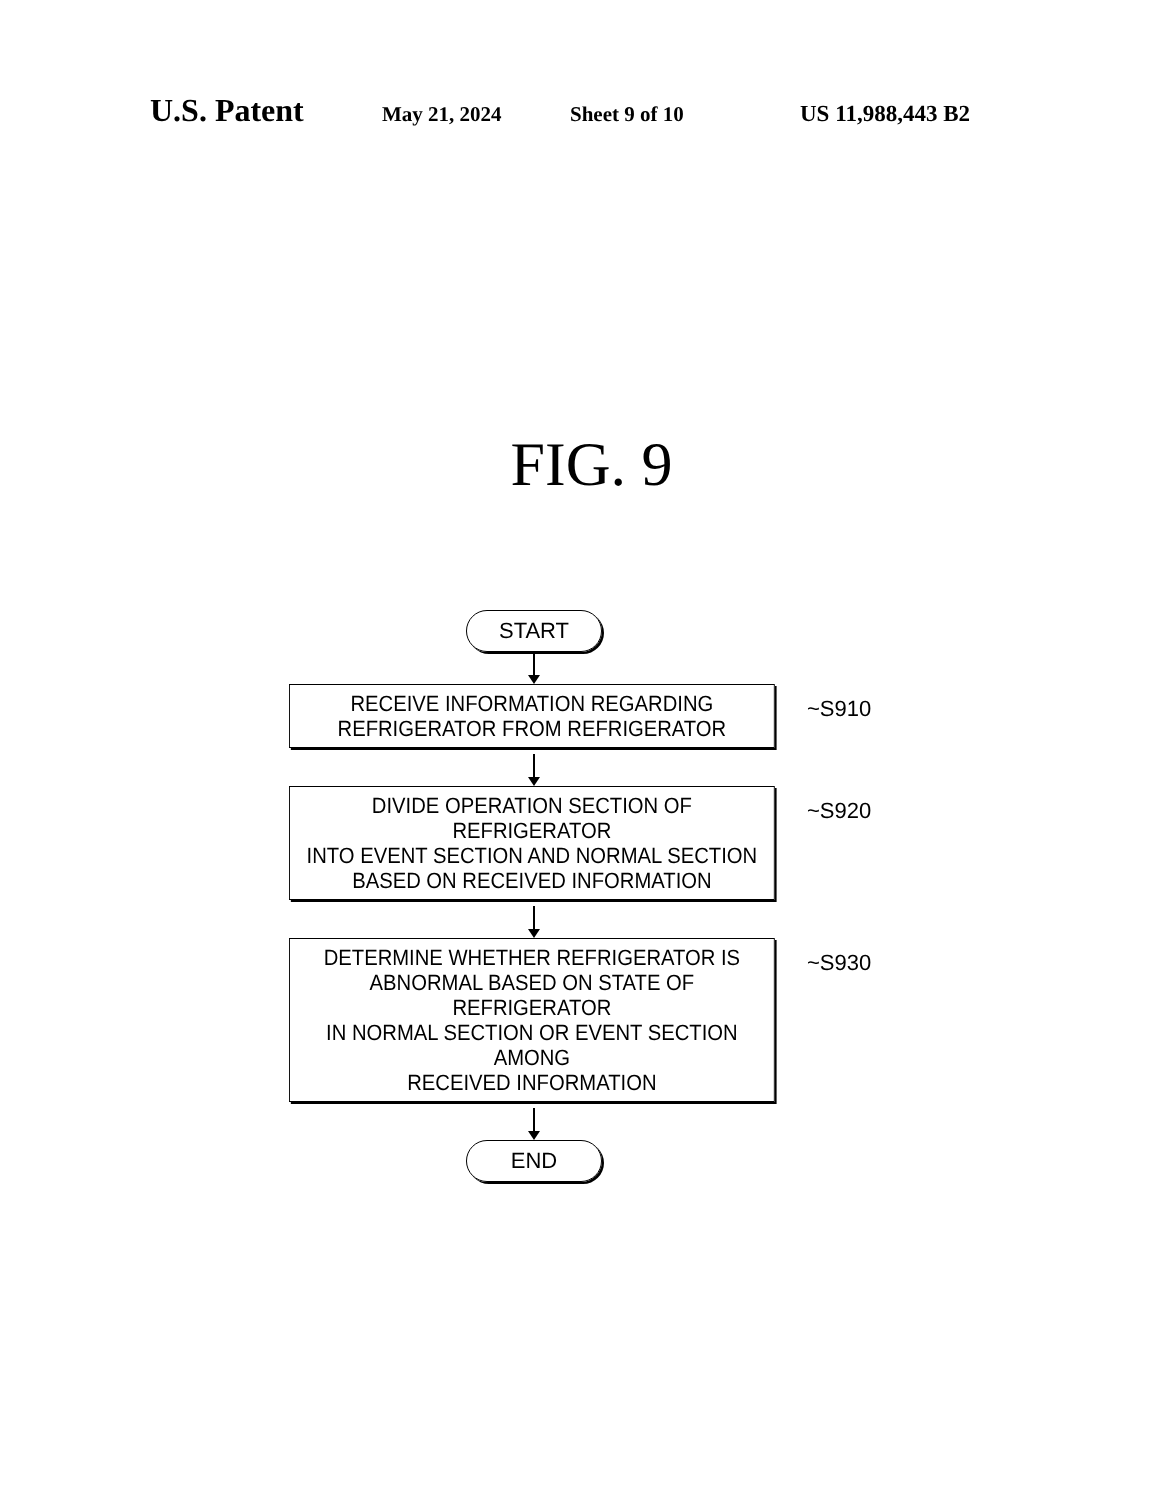U.S. Patent May 21, 2024 Sheet 9 of 10 US 11,988,443 B2
FIG. 9
START
RECEIVE INFORMATION REGARDING
REFRIGERATOR FROM REFRIGERATOR
~S910
DIVIDE OPERATION SECTION OF REFRIGERATOR
INTO EVENT SECTION AND NORMAL SECTION
BASED ON RECEIVED INFORMATION
~S920
DETERMINE WHETHER REFRIGERATOR IS
ABNORMAL BASED ON STATE OF REFRIGERATOR
IN NORMAL SECTION OR EVENT SECTION AMONG
RECEIVED INFORMATION
~S930
END